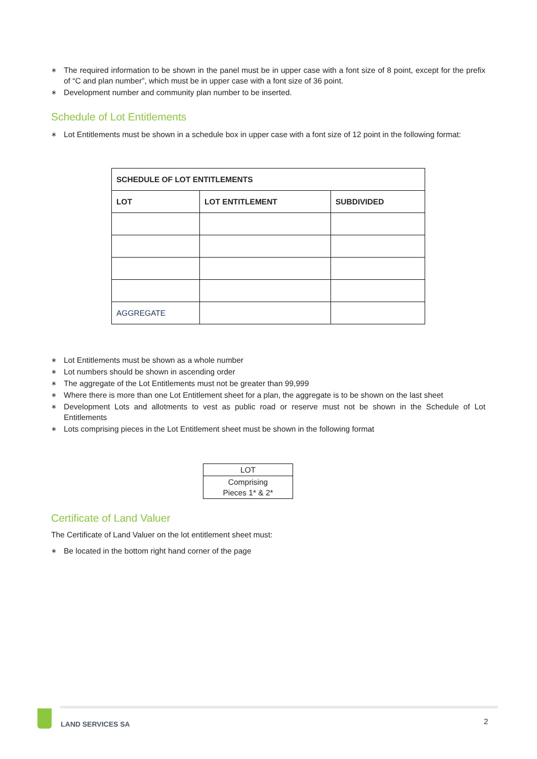∗ The required information to be shown in the panel must be in upper case with a font size of 8 point, except for the prefix of “C and plan number”, which must be in upper case with a font size of 36 point.
∗ Development number and community plan number to be inserted.
Schedule of Lot Entitlements
∗ Lot Entitlements must be shown in a schedule box in upper case with a font size of 12 point in the following format:
| SCHEDULE OF LOT ENTITLEMENTS | | |
| LOT | LOT ENTITLEMENT | SUBDIVIDED |
| AGGREGATE | | |
∗ Lot Entitlements must be shown as a whole number
∗ Lot numbers should be shown in ascending order
∗ The aggregate of the Lot Entitlements must not be greater than 99,999
∗ Where there is more than one Lot Entitlement sheet for a plan, the aggregate is to be shown on the last sheet
∗ Development Lots and allotments to vest as public road or reserve must not be shown in the Schedule of Lot Entitlements
∗ Lots comprising pieces in the Lot Entitlement sheet must be shown in the following format
| LOT |
| Comprising Pieces 1* & 2* |
Certificate of Land Valuer
The Certificate of Land Valuer on the lot entitlement sheet must:
∗ Be located in the bottom right hand corner of the page
LAND SERVICES SA 2